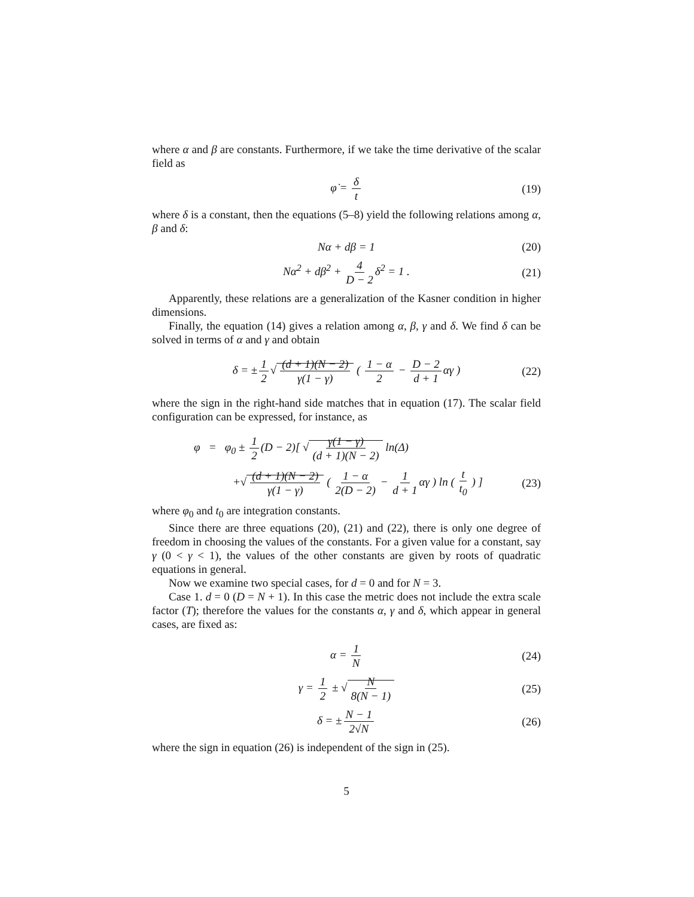where α and β are constants. Furthermore, if we take the time derivative of the scalar field as
φ̇ = δ t (19)
where δ is a constant, then the equations (5–8) yield the following relations among α, β and δ:
Nα + dβ = 1 (20)
Nα<sup>2</sup> + dβ<sup>2</sup> + 4 D − 2 δ<sup>2</sup> = 1 . (21)
Apparently, these relations are a generalization of the Kasner condition in higher dimensions.
Finally, the equation (14) gives a relation among α, β, γ and δ. We find δ can be solved in terms of α and γ and obtain
δ = ± 1 2 √ (d + 1)(N − 2) γ(1 − γ) ( 1 − α 2 − D − 2 d + 1 αγ ) (22)
where the sign in the right-hand side matches that in equation (17). The scalar field configuration can be expressed, for instance, as
φ = φ<sub>0</sub> ± 1 2 (D − 2)[ √ γ(1 − γ) (d + 1)(N − 2) ln(Δ)
+√ (d + 1)(N − 2) γ(1 − γ) ( 1 − α 2(D − 2) − 1 d + 1 αγ ) ln ( t t<sub>0</sub> ) ] (23)
where φ<sub>0</sub> and t<sub>0</sub> are integration constants.
Since there are three equations (20), (21) and (22), there is only one degree of freedom in choosing the values of the constants. For a given value for a constant, say γ (0 < γ < 1), the values of the other constants are given by roots of quadratic equations in general.
Now we examine two special cases, for d = 0 and for N = 3.
Case 1. d = 0 (D = N + 1). In this case the metric does not include the extra scale factor (T); therefore the values for the constants α, γ and δ, which appear in general cases, are fixed as:
α = 1 N (24)
γ = 1 2 ± √ N 8(N − 1) (25)
δ = ± N − 1 2√N (26)
where the sign in equation (26) is independent of the sign in (25).
5